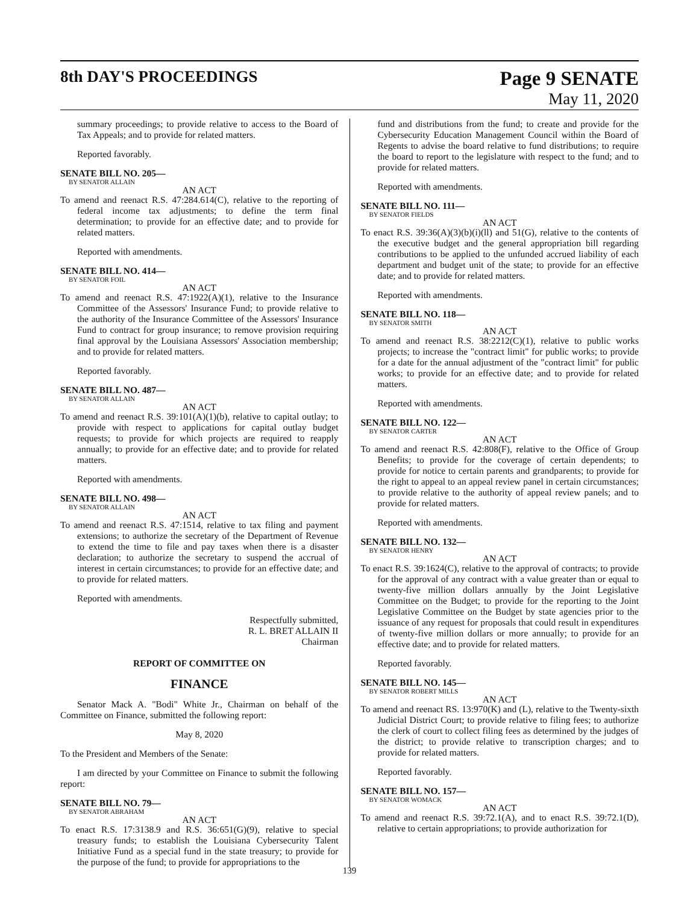8th DAY'S PROCEEDINGS
Page 9 SENATE
May 11, 2020
summary proceedings; to provide relative to access to the Board of Tax Appeals; and to provide for related matters.
Reported favorably.
SENATE BILL NO. 205—
BY SENATOR ALLAIN
AN ACT
To amend and reenact R.S. 47:284.614(C), relative to the reporting of federal income tax adjustments; to define the term final determination; to provide for an effective date; and to provide for related matters.
Reported with amendments.
SENATE BILL NO. 414—
BY SENATOR FOIL
AN ACT
To amend and reenact R.S. 47:1922(A)(1), relative to the Insurance Committee of the Assessors' Insurance Fund; to provide relative to the authority of the Insurance Committee of the Assessors' Insurance Fund to contract for group insurance; to remove provision requiring final approval by the Louisiana Assessors' Association membership; and to provide for related matters.
Reported favorably.
SENATE BILL NO. 487—
BY SENATOR ALLAIN
AN ACT
To amend and reenact R.S. 39:101(A)(1)(b), relative to capital outlay; to provide with respect to applications for capital outlay budget requests; to provide for which projects are required to reapply annually; to provide for an effective date; and to provide for related matters.
Reported with amendments.
SENATE BILL NO. 498—
BY SENATOR ALLAIN
AN ACT
To amend and reenact R.S. 47:1514, relative to tax filing and payment extensions; to authorize the secretary of the Department of Revenue to extend the time to file and pay taxes when there is a disaster declaration; to authorize the secretary to suspend the accrual of interest in certain circumstances; to provide for an effective date; and to provide for related matters.
Reported with amendments.
Respectfully submitted,
R. L. BRET ALLAIN II
Chairman
REPORT OF COMMITTEE ON
FINANCE
Senator Mack A. "Bodi" White Jr., Chairman on behalf of the Committee on Finance, submitted the following report:
May 8, 2020
To the President and Members of the Senate:
I am directed by your Committee on Finance to submit the following report:
SENATE BILL NO. 79—
BY SENATOR ABRAHAM
AN ACT
To enact R.S. 17:3138.9 and R.S. 36:651(G)(9), relative to special treasury funds; to establish the Louisiana Cybersecurity Talent Initiative Fund as a special fund in the state treasury; to provide for the purpose of the fund; to provide for appropriations to the
fund and distributions from the fund; to create and provide for the Cybersecurity Education Management Council within the Board of Regents to advise the board relative to fund distributions; to require the board to report to the legislature with respect to the fund; and to provide for related matters.
Reported with amendments.
SENATE BILL NO. 111—
BY SENATOR FIELDS
AN ACT
To enact R.S. 39:36(A)(3)(b)(i)(ll) and 51(G), relative to the contents of the executive budget and the general appropriation bill regarding contributions to be applied to the unfunded accrued liability of each department and budget unit of the state; to provide for an effective date; and to provide for related matters.
Reported with amendments.
SENATE BILL NO. 118—
BY SENATOR SMITH
AN ACT
To amend and reenact R.S. 38:2212(C)(1), relative to public works projects; to increase the "contract limit" for public works; to provide for a date for the annual adjustment of the "contract limit" for public works; to provide for an effective date; and to provide for related matters.
Reported with amendments.
SENATE BILL NO. 122—
BY SENATOR CARTER
AN ACT
To amend and reenact R.S. 42:808(F), relative to the Office of Group Benefits; to provide for the coverage of certain dependents; to provide for notice to certain parents and grandparents; to provide for the right to appeal to an appeal review panel in certain circumstances; to provide relative to the authority of appeal review panels; and to provide for related matters.
Reported with amendments.
SENATE BILL NO. 132—
BY SENATOR HENRY
AN ACT
To enact R.S. 39:1624(C), relative to the approval of contracts; to provide for the approval of any contract with a value greater than or equal to twenty-five million dollars annually by the Joint Legislative Committee on the Budget; to provide for the reporting to the Joint Legislative Committee on the Budget by state agencies prior to the issuance of any request for proposals that could result in expenditures of twenty-five million dollars or more annually; to provide for an effective date; and to provide for related matters.
Reported favorably.
SENATE BILL NO. 145—
BY SENATOR ROBERT MILLS
AN ACT
To amend and reenact RS. 13:970(K) and (L), relative to the Twenty-sixth Judicial District Court; to provide relative to filing fees; to authorize the clerk of court to collect filing fees as determined by the judges of the district; to provide relative to transcription charges; and to provide for related matters.
Reported favorably.
SENATE BILL NO. 157—
BY SENATOR WOMACK
AN ACT
To amend and reenact R.S. 39:72.1(A), and to enact R.S. 39:72.1(D), relative to certain appropriations; to provide authorization for
139